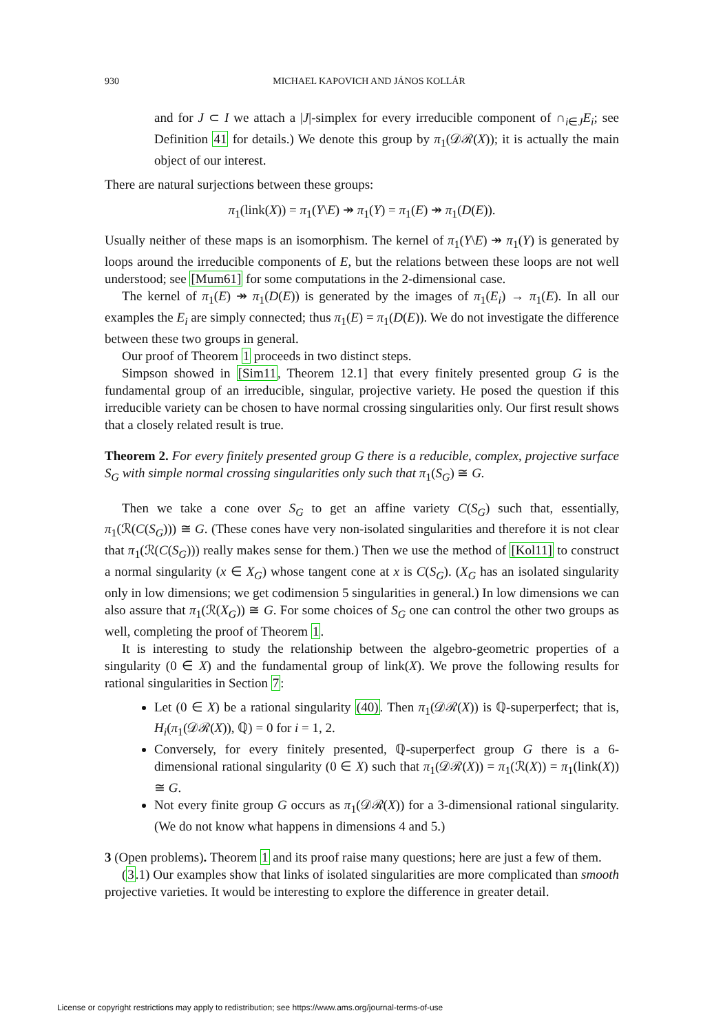930 MICHAEL KAPOVICH AND JÁNOS KOLLÁR
and for J ⊂ I we attach a |J|-simplex for every irreducible component of ∩<sub>i∈J</sub>E<sub>i</sub>; see Definition 41 for details.) We denote this group by π<sub>1</sub>(𝒟ℛ(X)); it is actually the main object of our interest.
There are natural surjections between these groups:
π<sub>1</sub>(link(X)) = π<sub>1</sub>(Y\E) ↠ π<sub>1</sub>(Y) = π<sub>1</sub>(E) ↠ π<sub>1</sub>(D(E)).
Usually neither of these maps is an isomorphism. The kernel of π<sub>1</sub>(Y\E) ↠ π<sub>1</sub>(Y) is generated by loops around the irreducible components of E, but the relations between these loops are not well understood; see [Mum61] for some computations in the 2-dimensional case.
The kernel of π<sub>1</sub>(E) ↠ π<sub>1</sub>(D(E)) is generated by the images of π<sub>1</sub>(E<sub>i</sub>) → π<sub>1</sub>(E). In all our examples the E<sub>i</sub> are simply connected; thus π<sub>1</sub>(E) = π<sub>1</sub>(D(E)). We do not investigate the difference between these two groups in general.
Our proof of Theorem 1 proceeds in two distinct steps.
Simpson showed in [Sim11, Theorem 12.1] that every finitely presented group G is the fundamental group of an irreducible, singular, projective variety. He posed the question if this irreducible variety can be chosen to have normal crossing singularities only. Our first result shows that a closely related result is true.
Theorem 2. For every finitely presented group G there is a reducible, complex, projective surface S<sub>G</sub> with simple normal crossing singularities only such that π<sub>1</sub>(S<sub>G</sub>) ≅ G.
Then we take a cone over S<sub>G</sub> to get an affine variety C(S<sub>G</sub>) such that, essentially, π<sub>1</sub>(ℛ(C(S<sub>G</sub>))) ≅ G. (These cones have very non-isolated singularities and therefore it is not clear that π<sub>1</sub>(ℛ(C(S<sub>G</sub>))) really makes sense for them.) Then we use the method of [Kol11] to construct a normal singularity (x ∈ X<sub>G</sub>) whose tangent cone at x is C(S<sub>G</sub>). (X<sub>G</sub> has an isolated singularity only in low dimensions; we get codimension 5 singularities in general.) In low dimensions we can also assure that π<sub>1</sub>(ℛ(X<sub>G</sub>)) ≅ G. For some choices of S<sub>G</sub> one can control the other two groups as well, completing the proof of Theorem 1.
It is interesting to study the relationship between the algebro-geometric properties of a singularity (0 ∈ X) and the fundamental group of link(X). We prove the following results for rational singularities in Section 7:
Let (0 ∈ X) be a rational singularity (40). Then π<sub>1</sub>(𝒟ℛ(X)) is ℚ-superperfect; that is, H<sub>i</sub>(π<sub>1</sub>(𝒟ℛ(X)), ℚ) = 0 for i = 1, 2.
Conversely, for every finitely presented, ℚ-superperfect group G there is a 6-dimensional rational singularity (0 ∈ X) such that π<sub>1</sub>(𝒟ℛ(X)) = π<sub>1</sub>(ℛ(X)) = π<sub>1</sub>(link(X)) ≅ G.
Not every finite group G occurs as π<sub>1</sub>(𝒟ℛ(X)) for a 3-dimensional rational singularity. (We do not know what happens in dimensions 4 and 5.)
3 (Open problems). Theorem 1 and its proof raise many questions; here are just a few of them.
(3.1) Our examples show that links of isolated singularities are more complicated than smooth projective varieties. It would be interesting to explore the difference in greater detail.
License or copyright restrictions may apply to redistribution; see https://www.ams.org/journal-terms-of-use